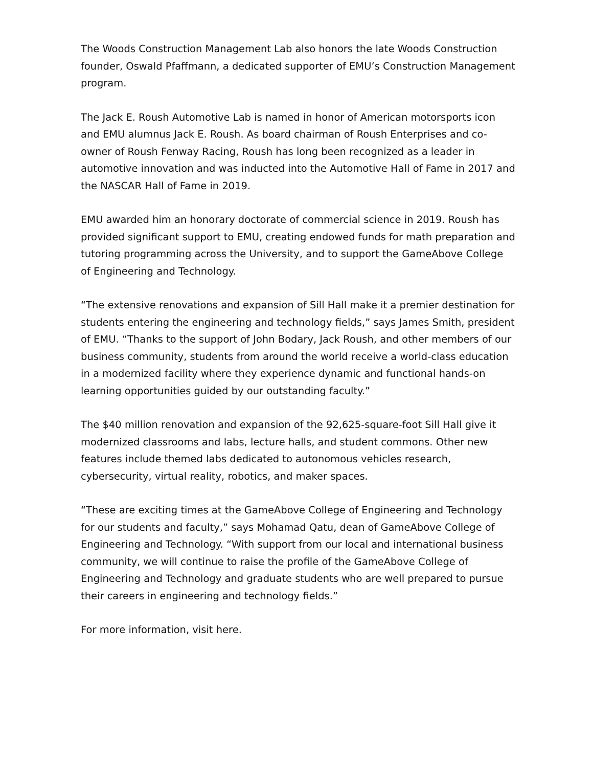The Woods Construction Management Lab also honors the late Woods Construction founder, Oswald Pfaffmann, a dedicated supporter of EMU’s Construction Management program.
The Jack E. Roush Automotive Lab is named in honor of American motorsports icon and EMU alumnus Jack E. Roush. As board chairman of Roush Enterprises and co-owner of Roush Fenway Racing, Roush has long been recognized as a leader in automotive innovation and was inducted into the Automotive Hall of Fame in 2017 and the NASCAR Hall of Fame in 2019.
EMU awarded him an honorary doctorate of commercial science in 2019. Roush has provided significant support to EMU, creating endowed funds for math preparation and tutoring programming across the University, and to support the GameAbove College of Engineering and Technology.
“The extensive renovations and expansion of Sill Hall make it a premier destination for students entering the engineering and technology fields,” says James Smith, president of EMU. “Thanks to the support of John Bodary, Jack Roush, and other members of our business community, students from around the world receive a world-class education in a modernized facility where they experience dynamic and functional hands-on learning opportunities guided by our outstanding faculty.”
The $40 million renovation and expansion of the 92,625-square-foot Sill Hall give it modernized classrooms and labs, lecture halls, and student commons. Other new features include themed labs dedicated to autonomous vehicles research, cybersecurity, virtual reality, robotics, and maker spaces.
“These are exciting times at the GameAbove College of Engineering and Technology for our students and faculty,” says Mohamad Qatu, dean of GameAbove College of Engineering and Technology. “With support from our local and international business community, we will continue to raise the profile of the GameAbove College of Engineering and Technology and graduate students who are well prepared to pursue their careers in engineering and technology fields.”
For more information, visit here.